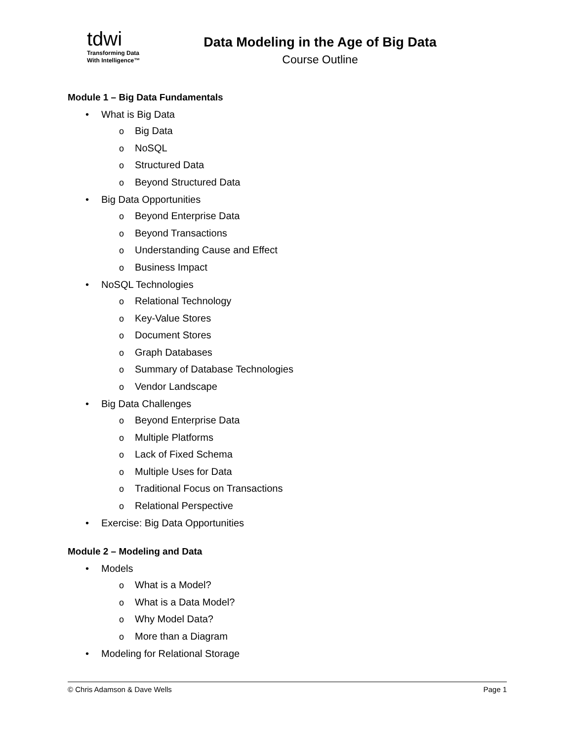tdwi
Transforming Data
With Intelligence™
Data Modeling in the Age of Big Data
Course Outline
Module 1 – Big Data Fundamentals
• What is Big Data
o Big Data
o NoSQL
o Structured Data
o Beyond Structured Data
• Big Data Opportunities
o Beyond Enterprise Data
o Beyond Transactions
o Understanding Cause and Effect
o Business Impact
• NoSQL Technologies
o Relational Technology
o Key-Value Stores
o Document Stores
o Graph Databases
o Summary of Database Technologies
o Vendor Landscape
• Big Data Challenges
o Beyond Enterprise Data
o Multiple Platforms
o Lack of Fixed Schema
o Multiple Uses for Data
o Traditional Focus on Transactions
o Relational Perspective
• Exercise: Big Data Opportunities
Module 2 – Modeling and Data
• Models
o What is a Model?
o What is a Data Model?
o Why Model Data?
o More than a Diagram
• Modeling for Relational Storage
© Chris Adamson & Dave Wells Page 1